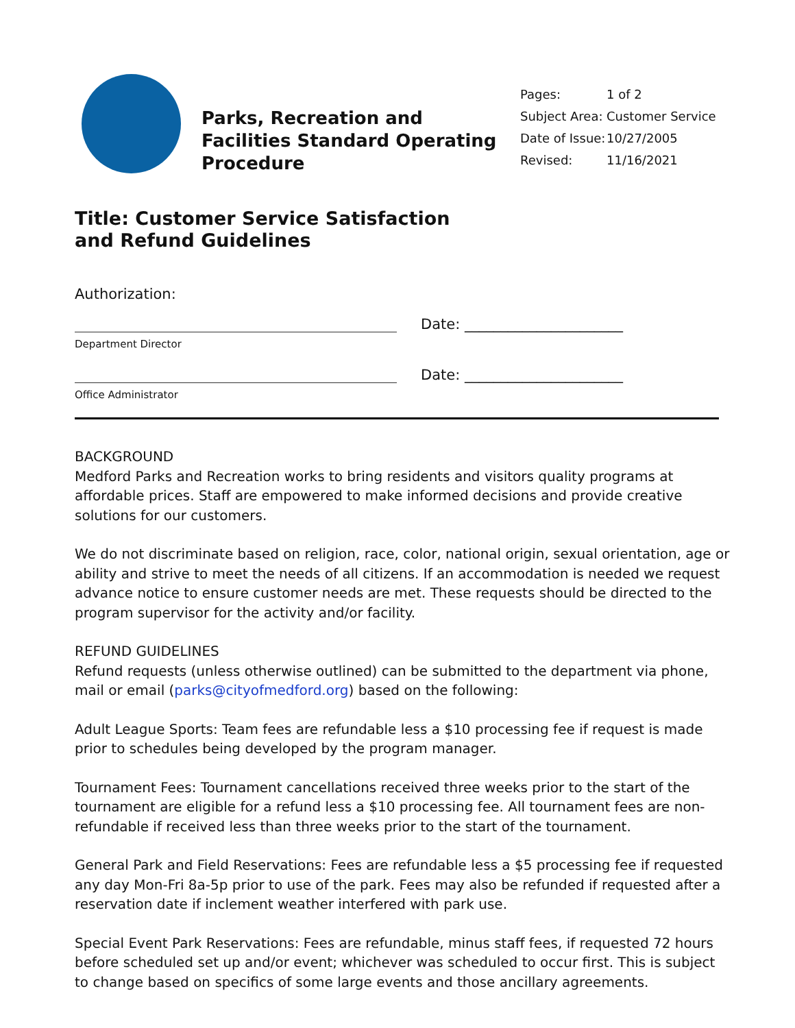Parks, Recreation and Facilities Standard Operating Procedure
Pages: 1 of 2
Subject Area: Customer Service
Date of Issue: 10/27/2005
Revised: 11/16/2021
Title: Customer Service Satisfaction and Refund Guidelines
Authorization:
Date: ______________________
Department Director
Date: ______________________
Office Administrator
BACKGROUND
Medford Parks and Recreation works to bring residents and visitors quality programs at affordable prices. Staff are empowered to make informed decisions and provide creative solutions for our customers.
We do not discriminate based on religion, race, color, national origin, sexual orientation, age or ability and strive to meet the needs of all citizens. If an accommodation is needed we request advance notice to ensure customer needs are met. These requests should be directed to the program supervisor for the activity and/or facility.
REFUND GUIDELINES
Refund requests (unless otherwise outlined) can be submitted to the department via phone, mail or email (parks@cityofmedford.org) based on the following:
Adult League Sports: Team fees are refundable less a $10 processing fee if request is made prior to schedules being developed by the program manager.
Tournament Fees: Tournament cancellations received three weeks prior to the start of the tournament are eligible for a refund less a $10 processing fee. All tournament fees are non-refundable if received less than three weeks prior to the start of the tournament.
General Park and Field Reservations: Fees are refundable less a $5 processing fee if requested any day Mon-Fri 8a-5p prior to use of the park. Fees may also be refunded if requested after a reservation date if inclement weather interfered with park use.
Special Event Park Reservations: Fees are refundable, minus staff fees, if requested 72 hours before scheduled set up and/or event; whichever was scheduled to occur first. This is subject to change based on specifics of some large events and those ancillary agreements.